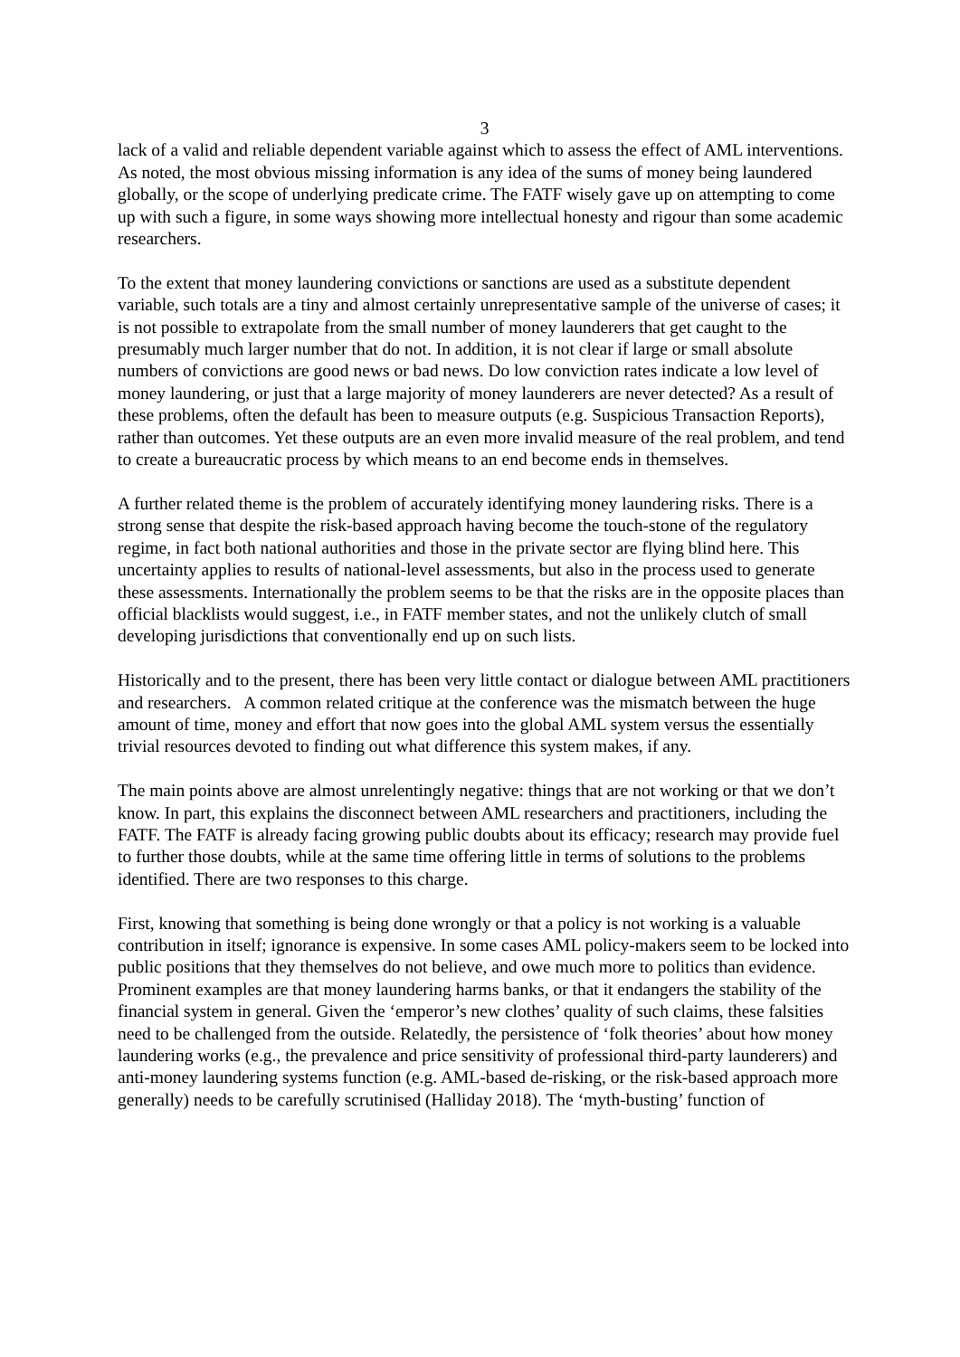3
lack of a valid and reliable dependent variable against which to assess the effect of AML interventions. As noted, the most obvious missing information is any idea of the sums of money being laundered globally, or the scope of underlying predicate crime. The FATF wisely gave up on attempting to come up with such a figure, in some ways showing more intellectual honesty and rigour than some academic researchers.
To the extent that money laundering convictions or sanctions are used as a substitute dependent variable, such totals are a tiny and almost certainly unrepresentative sample of the universe of cases; it is not possible to extrapolate from the small number of money launderers that get caught to the presumably much larger number that do not. In addition, it is not clear if large or small absolute numbers of convictions are good news or bad news. Do low conviction rates indicate a low level of money laundering, or just that a large majority of money launderers are never detected? As a result of these problems, often the default has been to measure outputs (e.g. Suspicious Transaction Reports), rather than outcomes. Yet these outputs are an even more invalid measure of the real problem, and tend to create a bureaucratic process by which means to an end become ends in themselves.
A further related theme is the problem of accurately identifying money laundering risks. There is a strong sense that despite the risk-based approach having become the touch-stone of the regulatory regime, in fact both national authorities and those in the private sector are flying blind here. This uncertainty applies to results of national-level assessments, but also in the process used to generate these assessments. Internationally the problem seems to be that the risks are in the opposite places than official blacklists would suggest, i.e., in FATF member states, and not the unlikely clutch of small developing jurisdictions that conventionally end up on such lists.
Historically and to the present, there has been very little contact or dialogue between AML practitioners and researchers. A common related critique at the conference was the mismatch between the huge amount of time, money and effort that now goes into the global AML system versus the essentially trivial resources devoted to finding out what difference this system makes, if any.
The main points above are almost unrelentingly negative: things that are not working or that we don’t know. In part, this explains the disconnect between AML researchers and practitioners, including the FATF. The FATF is already facing growing public doubts about its efficacy; research may provide fuel to further those doubts, while at the same time offering little in terms of solutions to the problems identified. There are two responses to this charge.
First, knowing that something is being done wrongly or that a policy is not working is a valuable contribution in itself; ignorance is expensive. In some cases AML policy-makers seem to be locked into public positions that they themselves do not believe, and owe much more to politics than evidence. Prominent examples are that money laundering harms banks, or that it endangers the stability of the financial system in general. Given the ‘emperor’s new clothes’ quality of such claims, these falsities need to be challenged from the outside. Relatedly, the persistence of ‘folk theories’ about how money laundering works (e.g., the prevalence and price sensitivity of professional third-party launderers) and anti-money laundering systems function (e.g. AML-based de-risking, or the risk-based approach more generally) needs to be carefully scrutinised (Halliday 2018). The ‘myth-busting’ function of